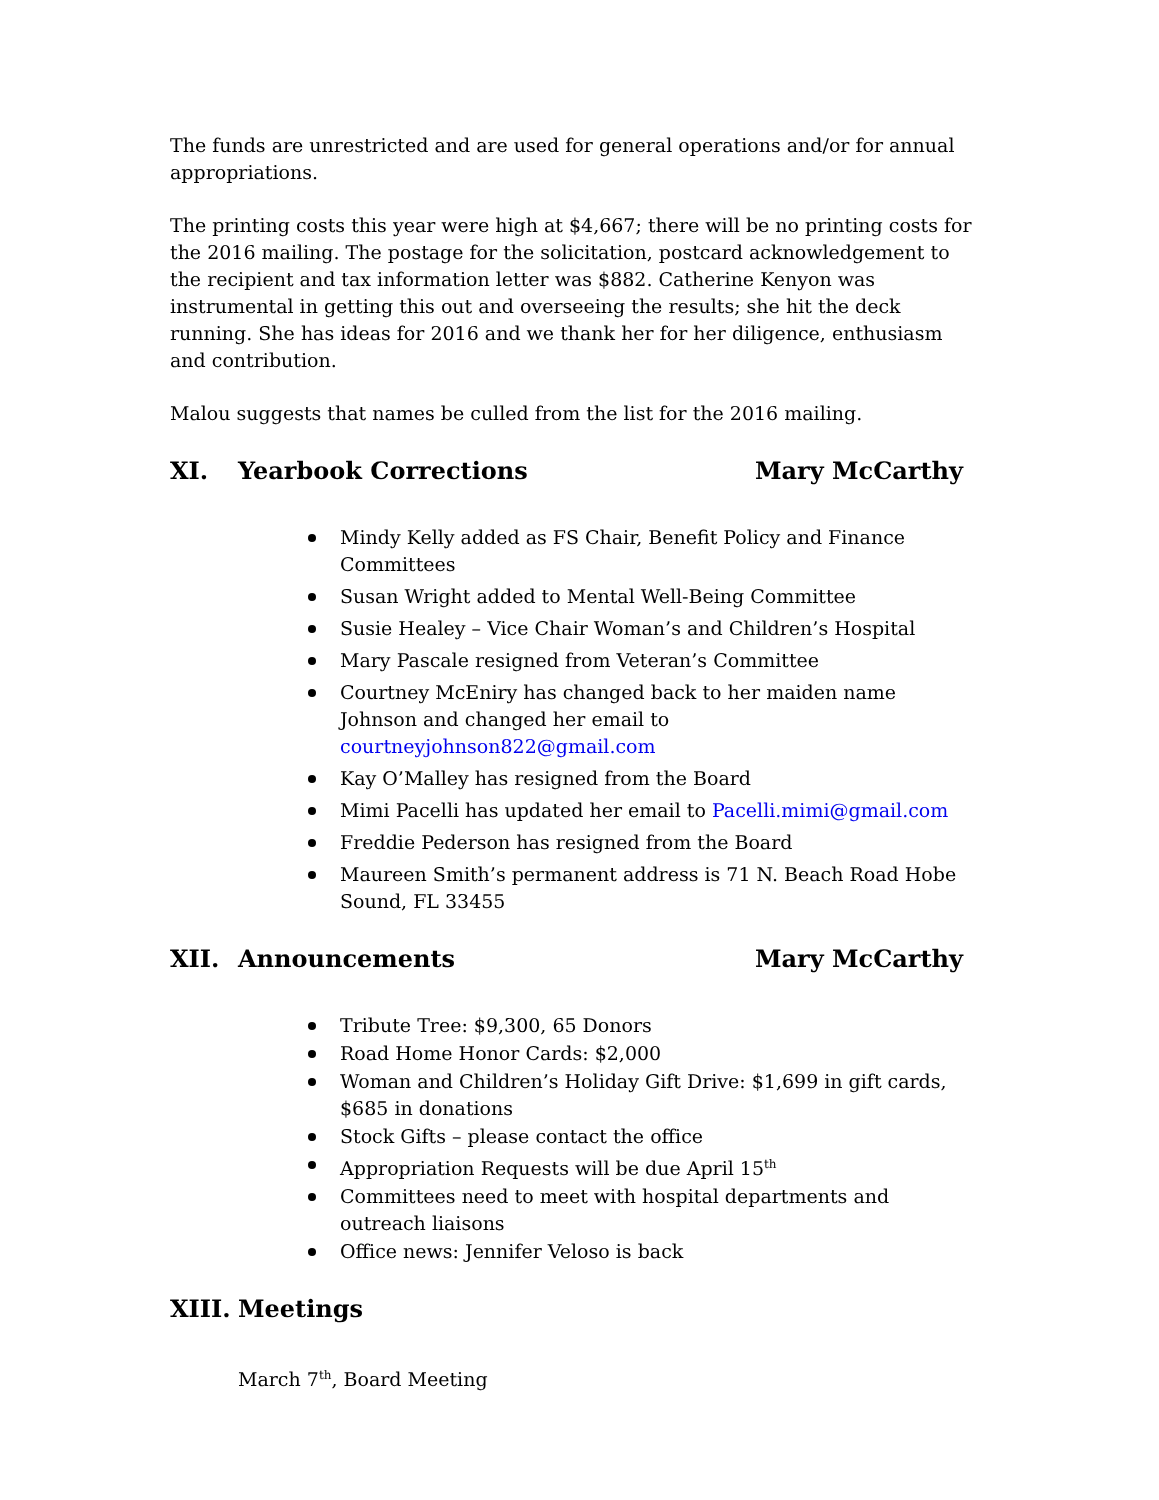The funds are unrestricted and are used for general operations and/or for annual appropriations.
The printing costs this year were high at $4,667; there will be no printing costs for the 2016 mailing. The postage for the solicitation, postcard acknowledgement to the recipient and tax information letter was $882. Catherine Kenyon was instrumental in getting this out and overseeing the results; she hit the deck running. She has ideas for 2016 and we thank her for her diligence, enthusiasm and contribution.
Malou suggests that names be culled from the list for the 2016 mailing.
XI. Yearbook Corrections Mary McCarthy
Mindy Kelly added as FS Chair, Benefit Policy and Finance Committees
Susan Wright added to Mental Well-Being Committee
Susie Healey – Vice Chair Woman’s and Children’s Hospital
Mary Pascale resigned from Veteran’s Committee
Courtney McEniry has changed back to her maiden name Johnson and changed her email to courtneyjohnson822@gmail.com
Kay O’Malley has resigned from the Board
Mimi Pacelli has updated her email to Pacelli.mimi@gmail.com
Freddie Pederson has resigned from the Board
Maureen Smith’s permanent address is 71 N. Beach Road Hobe Sound, FL 33455
XII. Announcements Mary McCarthy
Tribute Tree: $9,300, 65 Donors
Road Home Honor Cards: $2,000
Woman and Children’s Holiday Gift Drive: $1,699 in gift cards, $685 in donations
Stock Gifts – please contact the office
Appropriation Requests will be due April 15<sup>th</sup>
Committees need to meet with hospital departments and outreach liaisons
Office news: Jennifer Veloso is back
XIII. Meetings
March 7<sup>th</sup>, Board Meeting